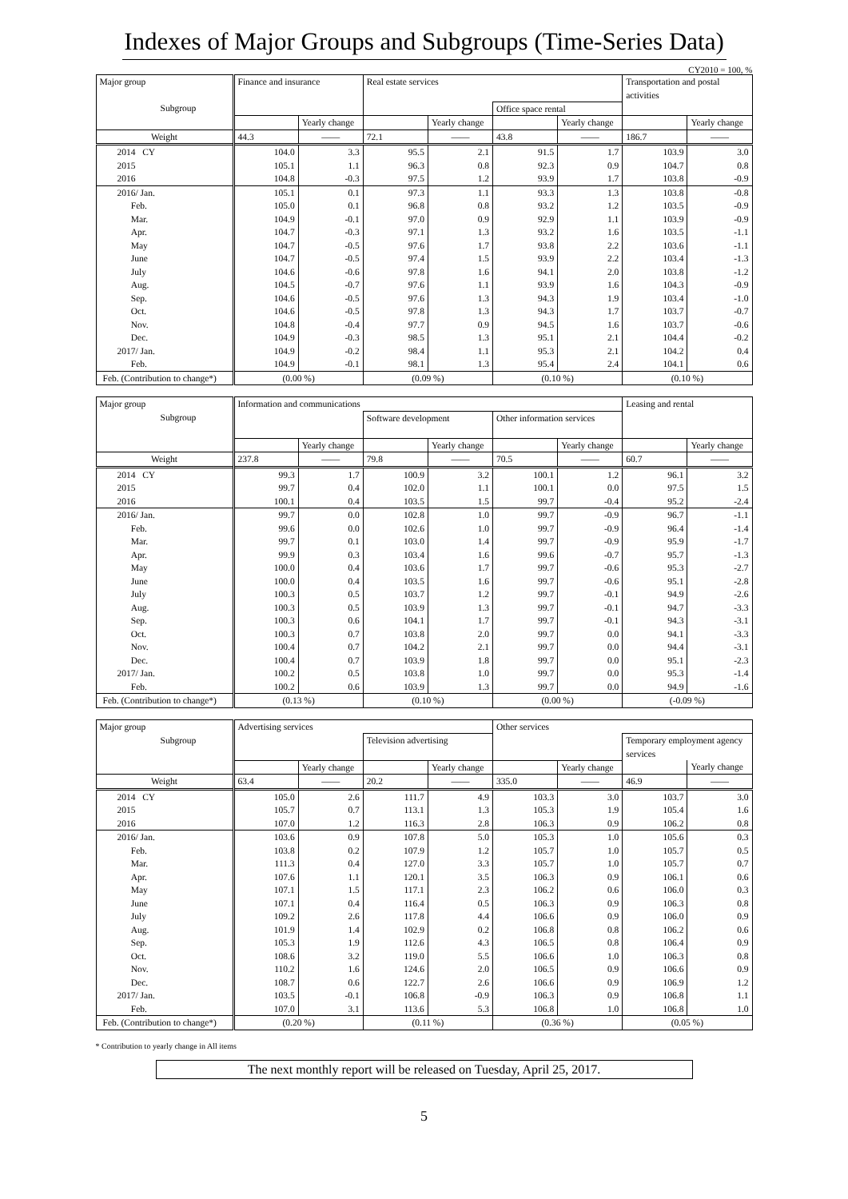Indexes of Major Groups and Subgroups (Time-Series Data)
CY2010 = 100, %
| Major group | Finance and insurance | | Real estate services | | | | Transportation and postal activities | |
| --- | --- | --- | --- | --- | --- | --- | --- | --- |
| Subgroup | | | | | Office space rental | | | |
| | | Yearly change | | Yearly change | | Yearly change | | Yearly change |
| Weight | 44.3 | —— | 72.1 | —— | 43.8 | —— | 186.7 | —— |
| 2014 CY | 104.0 | 3.3 | 95.5 | 2.1 | 91.5 | 1.7 | 103.9 | 3.0 |
| 2015 | 105.1 | 1.1 | 96.3 | 0.8 | 92.3 | 0.9 | 104.7 | 0.8 |
| 2016 | 104.8 | -0.3 | 97.5 | 1.2 | 93.9 | 1.7 | 103.8 | -0.9 |
| 2016/ Jan. | 105.1 | 0.1 | 97.3 | 1.1 | 93.3 | 1.3 | 103.8 | -0.8 |
| Feb. | 105.0 | 0.1 | 96.8 | 0.8 | 93.2 | 1.2 | 103.5 | -0.9 |
| Mar. | 104.9 | -0.1 | 97.0 | 0.9 | 92.9 | 1.1 | 103.9 | -0.9 |
| Apr. | 104.7 | -0.3 | 97.1 | 1.3 | 93.2 | 1.6 | 103.5 | -1.1 |
| May | 104.7 | -0.5 | 97.6 | 1.7 | 93.8 | 2.2 | 103.6 | -1.1 |
| June | 104.7 | -0.5 | 97.4 | 1.5 | 93.9 | 2.2 | 103.4 | -1.3 |
| July | 104.6 | -0.6 | 97.8 | 1.6 | 94.1 | 2.0 | 103.8 | -1.2 |
| Aug. | 104.5 | -0.7 | 97.6 | 1.1 | 93.9 | 1.6 | 104.3 | -0.9 |
| Sep. | 104.6 | -0.5 | 97.6 | 1.3 | 94.3 | 1.9 | 103.4 | -1.0 |
| Oct. | 104.6 | -0.5 | 97.8 | 1.3 | 94.3 | 1.7 | 103.7 | -0.7 |
| Nov. | 104.8 | -0.4 | 97.7 | 0.9 | 94.5 | 1.6 | 103.7 | -0.6 |
| Dec. | 104.9 | -0.3 | 98.5 | 1.3 | 95.1 | 2.1 | 104.4 | -0.2 |
| 2017/ Jan. | 104.9 | -0.2 | 98.4 | 1.1 | 95.3 | 2.1 | 104.2 | 0.4 |
| Feb. | 104.9 | -0.1 | 98.1 | 1.3 | 95.4 | 2.4 | 104.1 | 0.6 |
| Feb. (Contribution to change*) | (0.00 %) | | (0.09 %) | | (0.10 %) | | (0.10 %) | |
| Major group | Information and communications | | | | | | Leasing and rental | |
| --- | --- | --- | --- | --- | --- | --- | --- | --- |
| Subgroup | | | Software development | | Other information services | | | |
| | | Yearly change | | Yearly change | | Yearly change | | Yearly change |
| Weight | 237.8 | —— | 79.8 | —— | 70.5 | —— | 60.7 | —— |
| 2014 CY | 99.3 | 1.7 | 100.9 | 3.2 | 100.1 | 1.2 | 96.1 | 3.2 |
| 2015 | 99.7 | 0.4 | 102.0 | 1.1 | 100.1 | 0.0 | 97.5 | 1.5 |
| 2016 | 100.1 | 0.4 | 103.5 | 1.5 | 99.7 | -0.4 | 95.2 | -2.4 |
| 2016/ Jan. | 99.7 | 0.0 | 102.8 | 1.0 | 99.7 | -0.9 | 96.7 | -1.1 |
| Feb. | 99.6 | 0.0 | 102.6 | 1.0 | 99.7 | -0.9 | 96.4 | -1.4 |
| Mar. | 99.7 | 0.1 | 103.0 | 1.4 | 99.7 | -0.9 | 95.9 | -1.7 |
| Apr. | 99.9 | 0.3 | 103.4 | 1.6 | 99.6 | -0.7 | 95.7 | -1.3 |
| May | 100.0 | 0.4 | 103.6 | 1.7 | 99.7 | -0.6 | 95.3 | -2.7 |
| June | 100.0 | 0.4 | 103.5 | 1.6 | 99.7 | -0.6 | 95.1 | -2.8 |
| July | 100.3 | 0.5 | 103.7 | 1.2 | 99.7 | -0.1 | 94.9 | -2.6 |
| Aug. | 100.3 | 0.5 | 103.9 | 1.3 | 99.7 | -0.1 | 94.7 | -3.3 |
| Sep. | 100.3 | 0.6 | 104.1 | 1.7 | 99.7 | -0.1 | 94.3 | -3.1 |
| Oct. | 100.3 | 0.7 | 103.8 | 2.0 | 99.7 | 0.0 | 94.1 | -3.3 |
| Nov. | 100.4 | 0.7 | 104.2 | 2.1 | 99.7 | 0.0 | 94.4 | -3.1 |
| Dec. | 100.4 | 0.7 | 103.9 | 1.8 | 99.7 | 0.0 | 95.1 | -2.3 |
| 2017/ Jan. | 100.2 | 0.5 | 103.8 | 1.0 | 99.7 | 0.0 | 95.3 | -1.4 |
| Feb. | 100.2 | 0.6 | 103.9 | 1.3 | 99.7 | 0.0 | 94.9 | -1.6 |
| Feb. (Contribution to change*) | (0.13 %) | | (0.10 %) | | (0.00 %) | | (-0.09 %) | |
| Major group | Advertising services | | | | Other services | | | |
| --- | --- | --- | --- | --- | --- | --- | --- | --- |
| Subgroup | | | Television advertising | | | | Temporary employment agency services | |
| | | Yearly change | | Yearly change | | Yearly change | | Yearly change |
| Weight | 63.4 | —— | 20.2 | —— | 335.0 | —— | 46.9 | —— |
| 2014 CY | 105.0 | 2.6 | 111.7 | 4.9 | 103.3 | 3.0 | 103.7 | 3.0 |
| 2015 | 105.7 | 0.7 | 113.1 | 1.3 | 105.3 | 1.9 | 105.4 | 1.6 |
| 2016 | 107.0 | 1.2 | 116.3 | 2.8 | 106.3 | 0.9 | 106.2 | 0.8 |
| 2016/ Jan. | 103.6 | 0.9 | 107.8 | 5.0 | 105.3 | 1.0 | 105.6 | 0.3 |
| Feb. | 103.8 | 0.2 | 107.9 | 1.2 | 105.7 | 1.0 | 105.7 | 0.5 |
| Mar. | 111.3 | 0.4 | 127.0 | 3.3 | 105.7 | 1.0 | 105.7 | 0.7 |
| Apr. | 107.6 | 1.1 | 120.1 | 3.5 | 106.3 | 0.9 | 106.1 | 0.6 |
| May | 107.1 | 1.5 | 117.1 | 2.3 | 106.2 | 0.6 | 106.0 | 0.3 |
| June | 107.1 | 0.4 | 116.4 | 0.5 | 106.3 | 0.9 | 106.3 | 0.8 |
| July | 109.2 | 2.6 | 117.8 | 4.4 | 106.6 | 0.9 | 106.0 | 0.9 |
| Aug. | 101.9 | 1.4 | 102.9 | 0.2 | 106.8 | 0.8 | 106.2 | 0.6 |
| Sep. | 105.3 | 1.9 | 112.6 | 4.3 | 106.5 | 0.8 | 106.4 | 0.9 |
| Oct. | 108.6 | 3.2 | 119.0 | 5.5 | 106.6 | 1.0 | 106.3 | 0.8 |
| Nov. | 110.2 | 1.6 | 124.6 | 2.0 | 106.5 | 0.9 | 106.6 | 0.9 |
| Dec. | 108.7 | 0.6 | 122.7 | 2.6 | 106.6 | 0.9 | 106.9 | 1.2 |
| 2017/ Jan. | 103.5 | -0.1 | 106.8 | -0.9 | 106.3 | 0.9 | 106.8 | 1.1 |
| Feb. | 107.0 | 3.1 | 113.6 | 5.3 | 106.8 | 1.0 | 106.8 | 1.0 |
| Feb. (Contribution to change*) | (0.20 %) | | (0.11 %) | | (0.36 %) | | (0.05 %) | |
* Contribution to yearly change in All items
The next monthly report will be released on Tuesday, April 25, 2017.
5